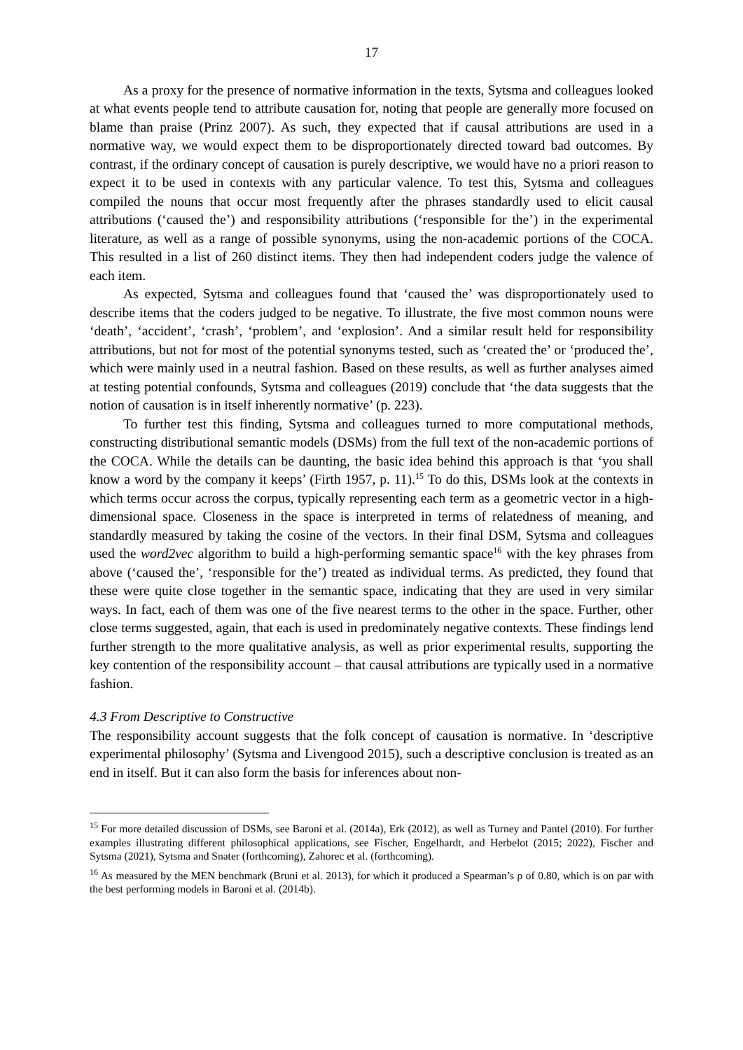17
As a proxy for the presence of normative information in the texts, Sytsma and colleagues looked at what events people tend to attribute causation for, noting that people are generally more focused on blame than praise (Prinz 2007). As such, they expected that if causal attributions are used in a normative way, we would expect them to be disproportionately directed toward bad outcomes. By contrast, if the ordinary concept of causation is purely descriptive, we would have no a priori reason to expect it to be used in contexts with any particular valence. To test this, Sytsma and colleagues compiled the nouns that occur most frequently after the phrases standardly used to elicit causal attributions (‘caused the’) and responsibility attributions (‘responsible for the’) in the experimental literature, as well as a range of possible synonyms, using the non-academic portions of the COCA. This resulted in a list of 260 distinct items. They then had independent coders judge the valence of each item.
As expected, Sytsma and colleagues found that ‘caused the’ was disproportionately used to describe items that the coders judged to be negative. To illustrate, the five most common nouns were ‘death’, ‘accident’, ‘crash’, ‘problem’, and ‘explosion’. And a similar result held for responsibility attributions, but not for most of the potential synonyms tested, such as ‘created the’ or ‘produced the’, which were mainly used in a neutral fashion. Based on these results, as well as further analyses aimed at testing potential confounds, Sytsma and colleagues (2019) conclude that ‘the data suggests that the notion of causation is in itself inherently normative’ (p. 223).
To further test this finding, Sytsma and colleagues turned to more computational methods, constructing distributional semantic models (DSMs) from the full text of the non-academic portions of the COCA. While the details can be daunting, the basic idea behind this approach is that ‘you shall know a word by the company it keeps’ (Firth 1957, p. 11).<sup>15</sup> To do this, DSMs look at the contexts in which terms occur across the corpus, typically representing each term as a geometric vector in a high-dimensional space. Closeness in the space is interpreted in terms of relatedness of meaning, and standardly measured by taking the cosine of the vectors. In their final DSM, Sytsma and colleagues used the word2vec algorithm to build a high-performing semantic space<sup>16</sup> with the key phrases from above (‘caused the’, ‘responsible for the’) treated as individual terms. As predicted, they found that these were quite close together in the semantic space, indicating that they are used in very similar ways. In fact, each of them was one of the five nearest terms to the other in the space. Further, other close terms suggested, again, that each is used in predominately negative contexts. These findings lend further strength to the more qualitative analysis, as well as prior experimental results, supporting the key contention of the responsibility account – that causal attributions are typically used in a normative fashion.
4.3 From Descriptive to Constructive
The responsibility account suggests that the folk concept of causation is normative. In ‘descriptive experimental philosophy’ (Sytsma and Livengood 2015), such a descriptive conclusion is treated as an end in itself. But it can also form the basis for inferences about non-
<sup>15</sup> For more detailed discussion of DSMs, see Baroni et al. (2014a), Erk (2012), as well as Turney and Pantel (2010). For further examples illustrating different philosophical applications, see Fischer, Engelhardt, and Herbelot (2015; 2022), Fischer and Sytsma (2021), Sytsma and Snater (forthcoming), Zahorec et al. (forthcoming).
<sup>16</sup> As measured by the MEN benchmark (Bruni et al. 2013), for which it produced a Spearman’s ρ of 0.80, which is on par with the best performing models in Baroni et al. (2014b).